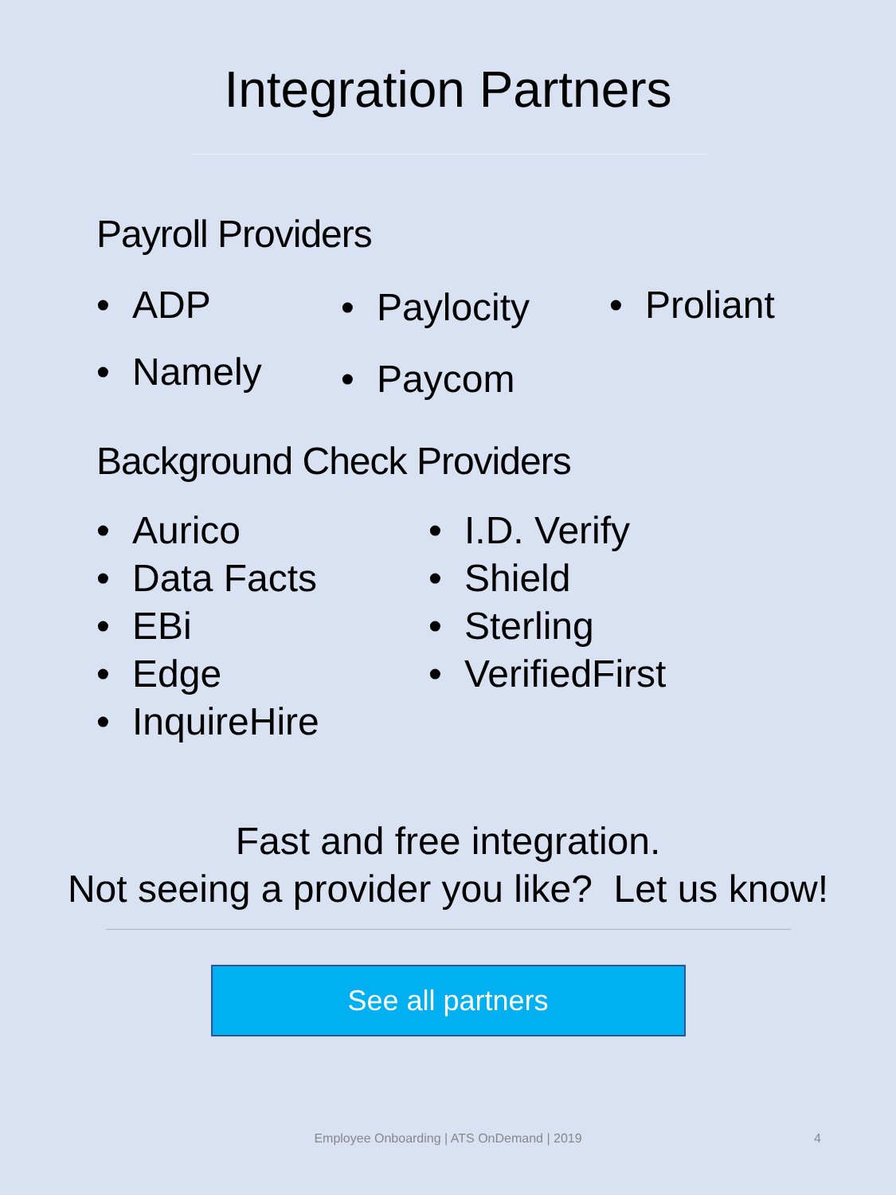Integration Partners
Payroll Providers
• ADP
• Namely
• Paylocity
• Paycom
• Proliant
Background Check Providers
• Aurico
• Data Facts
• EBi
• Edge
• InquireHire
• I.D. Verify
• Shield
• Sterling
• VerifiedFirst
Fast and free integration.
Not seeing a provider you like? Let us know!
See all partners
Employee Onboarding | ATS OnDemand | 2019 4